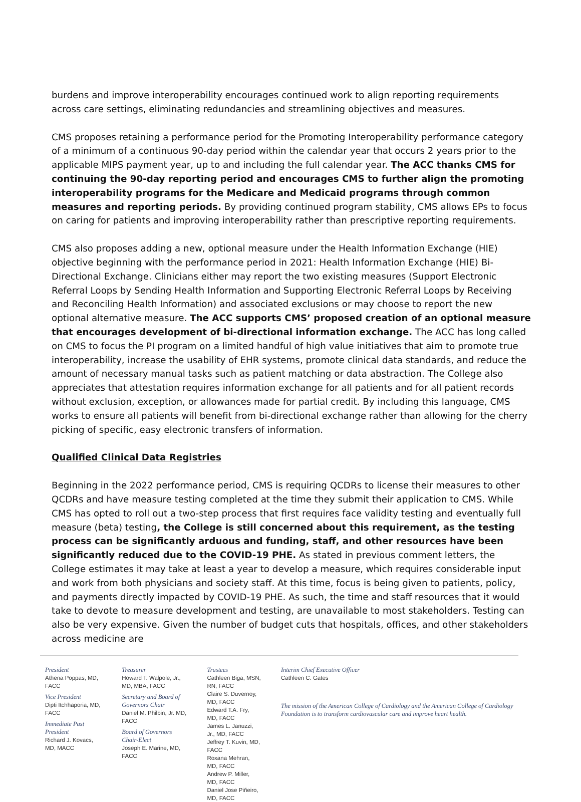burdens and improve interoperability encourages continued work to align reporting requirements across care settings, eliminating redundancies and streamlining objectives and measures.
CMS proposes retaining a performance period for the Promoting Interoperability performance category of a minimum of a continuous 90-day period within the calendar year that occurs 2 years prior to the applicable MIPS payment year, up to and including the full calendar year. The ACC thanks CMS for continuing the 90-day reporting period and encourages CMS to further align the promoting interoperability programs for the Medicare and Medicaid programs through common measures and reporting periods. By providing continued program stability, CMS allows EPs to focus on caring for patients and improving interoperability rather than prescriptive reporting requirements.
CMS also proposes adding a new, optional measure under the Health Information Exchange (HIE) objective beginning with the performance period in 2021: Health Information Exchange (HIE) Bi-Directional Exchange. Clinicians either may report the two existing measures (Support Electronic Referral Loops by Sending Health Information and Supporting Electronic Referral Loops by Receiving and Reconciling Health Information) and associated exclusions or may choose to report the new optional alternative measure. The ACC supports CMS’ proposed creation of an optional measure that encourages development of bi-directional information exchange. The ACC has long called on CMS to focus the PI program on a limited handful of high value initiatives that aim to promote true interoperability, increase the usability of EHR systems, promote clinical data standards, and reduce the amount of necessary manual tasks such as patient matching or data abstraction. The College also appreciates that attestation requires information exchange for all patients and for all patient records without exclusion, exception, or allowances made for partial credit. By including this language, CMS works to ensure all patients will benefit from bi-directional exchange rather than allowing for the cherry picking of specific, easy electronic transfers of information.
Qualified Clinical Data Registries
Beginning in the 2022 performance period, CMS is requiring QCDRs to license their measures to other QCDRs and have measure testing completed at the time they submit their application to CMS. While CMS has opted to roll out a two-step process that first requires face validity testing and eventually full measure (beta) testing, the College is still concerned about this requirement, as the testing process can be significantly arduous and funding, staff, and other resources have been significantly reduced due to the COVID-19 PHE. As stated in previous comment letters, the College estimates it may take at least a year to develop a measure, which requires considerable input and work from both physicians and society staff. At this time, focus is being given to patients, policy, and payments directly impacted by COVID-19 PHE. As such, the time and staff resources that it would take to devote to measure development and testing, are unavailable to most stakeholders. Testing can also be very expensive. Given the number of budget cuts that hospitals, offices, and other stakeholders across medicine are
President
Athena Poppas, MD, FACC
Vice President
Dipti Itchhaporia, MD, FACC
Immediate Past President
Richard J. Kovacs, MD, MACC
Treasurer
Howard T. Walpole, Jr., MD, MBA, FACC
Secretary and Board of Governors Chair
Daniel M. Philbin, Jr. MD, FACC
Board of Governors Chair-Elect
Joseph E. Marine, MD, FACC
Trustees
Cathleen Biga, MSN, RN, FACC
Claire S. Duvernoy, MD, FACC
Edward T.A. Fry, MD, FACC
James L. Januzzi, Jr., MD, FACC
Jeffrey T. Kuvin, MD, FACC
Roxana Mehran, MD, FACC
Andrew P. Miller, MD, FACC
Daniel Jose Piñeiro, MD, FACC
Interim Chief Executive Officer
Cathleen C. Gates
The mission of the American College of Cardiology and the American College of Cardiology Foundation is to transform cardiovascular care and improve heart health.